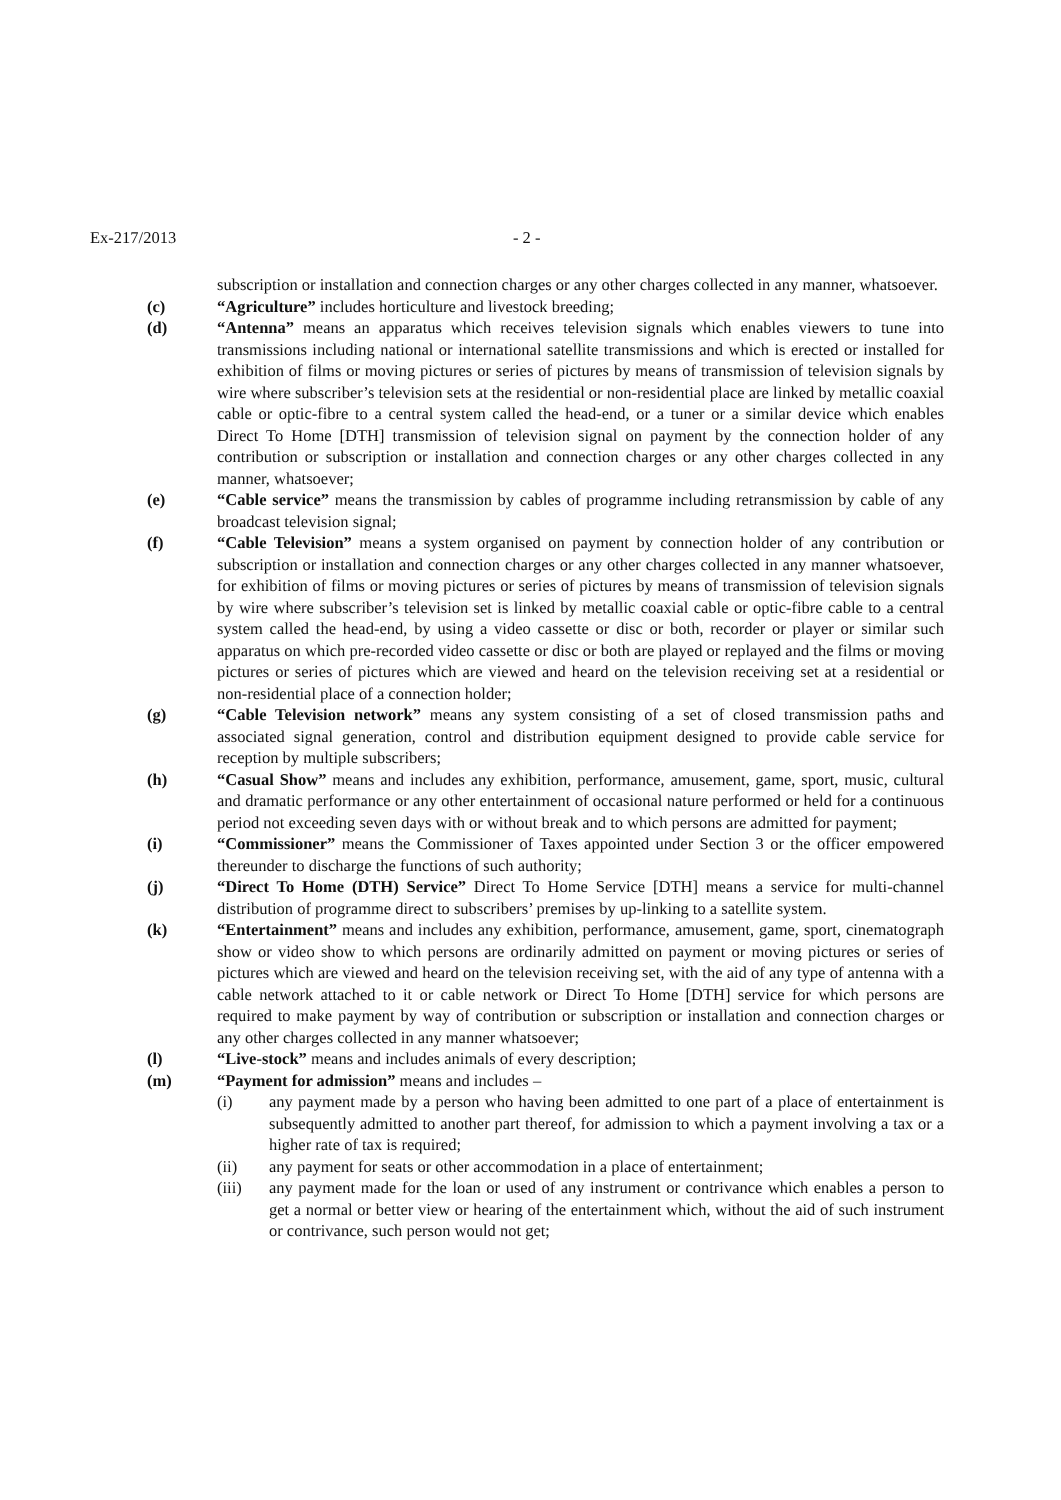Ex-217/2013 - 2 -
subscription or installation and connection charges or any other charges collected in any manner, whatsoever.
(c) “Agriculture” includes horticulture and livestock breeding;
(d) “Antenna” means an apparatus which receives television signals which enables viewers to tune into transmissions including national or international satellite transmissions and which is erected or installed for exhibition of films or moving pictures or series of pictures by means of transmission of television signals by wire where subscriber’s television sets at the residential or non-residential place are linked by metallic coaxial cable or optic-fibre to a central system called the head-end, or a tuner or a similar device which enables Direct To Home [DTH] transmission of television signal on payment by the connection holder of any contribution or subscription or installation and connection charges or any other charges collected in any manner, whatsoever;
(e) “Cable service” means the transmission by cables of programme including retransmission by cable of any broadcast television signal;
(f) “Cable Television” means a system organised on payment by connection holder of any contribution or subscription or installation and connection charges or any other charges collected in any manner whatsoever, for exhibition of films or moving pictures or series of pictures by means of transmission of television signals by wire where subscriber’s television set is linked by metallic coaxial cable or optic-fibre cable to a central system called the head-end, by using a video cassette or disc or both, recorder or player or similar such apparatus on which pre-recorded video cassette or disc or both are played or replayed and the films or moving pictures or series of pictures which are viewed and heard on the television receiving set at a residential or non-residential place of a connection holder;
(g) “Cable Television network” means any system consisting of a set of closed transmission paths and associated signal generation, control and distribution equipment designed to provide cable service for reception by multiple subscribers;
(h) “Casual Show” means and includes any exhibition, performance, amusement, game, sport, music, cultural and dramatic performance or any other entertainment of occasional nature performed or held for a continuous period not exceeding seven days with or without break and to which persons are admitted for payment;
(i) “Commissioner” means the Commissioner of Taxes appointed under Section 3 or the officer empowered thereunder to discharge the functions of such authority;
(j) “Direct To Home (DTH) Service” Direct To Home Service [DTH] means a service for multi-channel distribution of programme direct to subscribers’ premises by up-linking to a satellite system.
(k) “Entertainment” means and includes any exhibition, performance, amusement, game, sport, cinematograph show or video show to which persons are ordinarily admitted on payment or moving pictures or series of pictures which are viewed and heard on the television receiving set, with the aid of any type of antenna with a cable network attached to it or cable network or Direct To Home [DTH] service for which persons are required to make payment by way of contribution or subscription or installation and connection charges or any other charges collected in any manner whatsoever;
(l) “Live-stock” means and includes animals of every description;
(m) “Payment for admission” means and includes –
(i) any payment made by a person who having been admitted to one part of a place of entertainment is subsequently admitted to another part thereof, for admission to which a payment involving a tax or a higher rate of tax is required;
(ii) any payment for seats or other accommodation in a place of entertainment;
(iii) any payment made for the loan or used of any instrument or contrivance which enables a person to get a normal or better view or hearing of the entertainment which, without the aid of such instrument or contrivance, such person would not get;